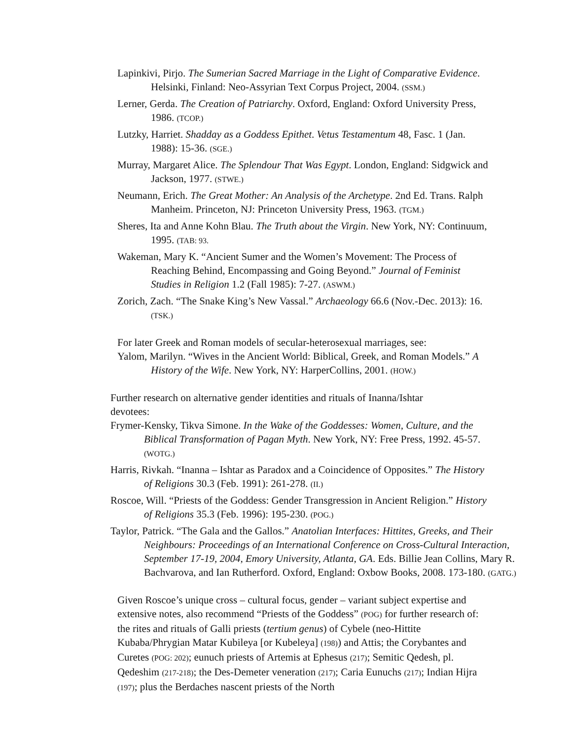Lapinkivi, Pirjo. The Sumerian Sacred Marriage in the Light of Comparative Evidence. Helsinki, Finland: Neo-Assyrian Text Corpus Project, 2004. (SSM.)
Lerner, Gerda. The Creation of Patriarchy. Oxford, England: Oxford University Press, 1986. (TCOP.)
Lutzky, Harriet. Shadday as a Goddess Epithet. Vetus Testamentum 48, Fasc. 1 (Jan. 1988): 15-36. (SGE.)
Murray, Margaret Alice. The Splendour That Was Egypt. London, England: Sidgwick and Jackson, 1977. (STWE.)
Neumann, Erich. The Great Mother: An Analysis of the Archetype. 2nd Ed. Trans. Ralph Manheim. Princeton, NJ: Princeton University Press, 1963. (TGM.)
Sheres, Ita and Anne Kohn Blau. The Truth about the Virgin. New York, NY: Continuum, 1995. (TAB: 93.
Wakeman, Mary K. “Ancient Sumer and the Women’s Movement: The Process of Reaching Behind, Encompassing and Going Beyond.” Journal of Feminist Studies in Religion 1.2 (Fall 1985): 7-27. (ASWM.)
Zorich, Zach. “The Snake King’s New Vassal.” Archaeology 66.6 (Nov.-Dec. 2013): 16. (TSK.)
For later Greek and Roman models of secular-heterosexual marriages, see:
Yalom, Marilyn. “Wives in the Ancient World: Biblical, Greek, and Roman Models.” A History of the Wife. New York, NY: HarperCollins, 2001. (HOW.)
Further research on alternative gender identities and rituals of Inanna/Ishtar devotees:
Frymer-Kensky, Tikva Simone. In the Wake of the Goddesses: Women, Culture, and the Biblical Transformation of Pagan Myth. New York, NY: Free Press, 1992. 45-57. (WOTG.)
Harris, Rivkah. “Inanna – Ishtar as Paradox and a Coincidence of Opposites.” The History of Religions 30.3 (Feb. 1991): 261-278. (II.)
Roscoe, Will. “Priests of the Goddess: Gender Transgression in Ancient Religion.” History of Religions 35.3 (Feb. 1996): 195-230. (POG.)
Taylor, Patrick. “The Gala and the Gallos.” Anatolian Interfaces: Hittites, Greeks, and Their Neighbours: Proceedings of an International Conference on Cross-Cultural Interaction, September 17-19, 2004, Emory University, Atlanta, GA. Eds. Billie Jean Collins, Mary R. Bachvarova, and Ian Rutherford. Oxford, England: Oxbow Books, 2008. 173-180. (GATG.)
Given Roscoe’s unique cross – cultural focus, gender – variant subject expertise and extensive notes, also recommend “Priests of the Goddess” (POG) for further research of: the rites and rituals of Galli priests (tertium genus) of Cybele (neo-Hittite Kubaba/Phrygian Matar Kubileya [or Kubeleya] (198)) and Attis; the Corybantes and Curetes (POG: 202); eunuch priests of Artemis at Ephesus (217); Semitic Qedesh, pl. Qedeshim (217-218); the Des-Demeter veneration (217); Caria Eunuchs (217); Indian Hijra (197); plus the Berdaches nascent priests of the North